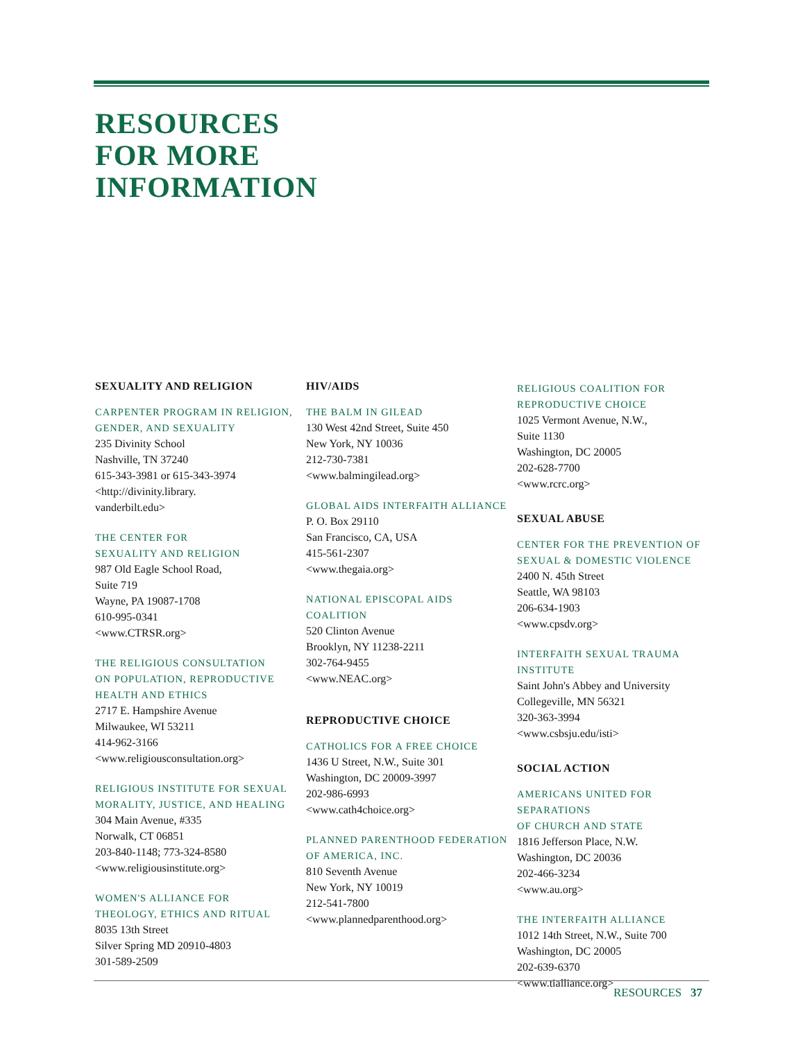RESOURCES
FOR MORE
INFORMATION
SEXUALITY AND RELIGION
CARPENTER PROGRAM IN RELIGION,
GENDER, AND SEXUALITY
235 Divinity School
Nashville, TN 37240
615-343-3981 or 615-343-3974
<http://divinity.library.
vanderbilt.edu>
THE CENTER FOR
SEXUALITY AND RELIGION
987 Old Eagle School Road,
Suite 719
Wayne, PA 19087-1708
610-995-0341
<www.CTRSR.org>
THE RELIGIOUS CONSULTATION
ON POPULATION, REPRODUCTIVE
HEALTH AND ETHICS
2717 E. Hampshire Avenue
Milwaukee, WI 53211
414-962-3166
<www.religiousconsultation.org>
RELIGIOUS INSTITUTE FOR SEXUAL
MORALITY, JUSTICE, AND HEALING
304 Main Avenue, #335
Norwalk, CT 06851
203-840-1148; 773-324-8580
<www.religiousinstitute.org>
WOMEN'S ALLIANCE FOR
THEOLOGY, ETHICS AND RITUAL
8035 13th Street
Silver Spring MD 20910-4803
301-589-2509
HIV/AIDS
THE BALM IN GILEAD
130 West 42nd Street, Suite 450
New York, NY 10036
212-730-7381
<www.balmingilead.org>
GLOBAL AIDS INTERFAITH ALLIANCE
P. O. Box 29110
San Francisco, CA, USA
415-561-2307
<www.thegaia.org>
NATIONAL EPISCOPAL AIDS
COALITION
520 Clinton Avenue
Brooklyn, NY 11238-2211
302-764-9455
<www.NEAC.org>
REPRODUCTIVE CHOICE
CATHOLICS FOR A FREE CHOICE
1436 U Street, N.W., Suite 301
Washington, DC 20009-3997
202-986-6993
<www.cath4choice.org>
PLANNED PARENTHOOD FEDERATION
OF AMERICA, INC.
810 Seventh Avenue
New York, NY 10019
212-541-7800
<www.plannedparenthood.org>
RELIGIOUS COALITION FOR
REPRODUCTIVE CHOICE
1025 Vermont Avenue, N.W.,
Suite 1130
Washington, DC 20005
202-628-7700
<www.rcrc.org>
SEXUAL ABUSE
CENTER FOR THE PREVENTION OF
SEXUAL & DOMESTIC VIOLENCE
2400 N. 45th Street
Seattle, WA 98103
206-634-1903
<www.cpsdv.org>
INTERFAITH SEXUAL TRAUMA INSTITUTE
Saint John's Abbey and University
Collegeville, MN 56321
320-363-3994
<www.csbsju.edu/isti>
SOCIAL ACTION
AMERICANS UNITED FOR SEPARATIONS
OF CHURCH AND STATE
1816 Jefferson Place, N.W.
Washington, DC 20036
202-466-3234
<www.au.org>
THE INTERFAITH ALLIANCE
1012 14th Street, N.W., Suite 700
Washington, DC 20005
202-639-6370
<www.tialliance.org>
RESOURCES 37